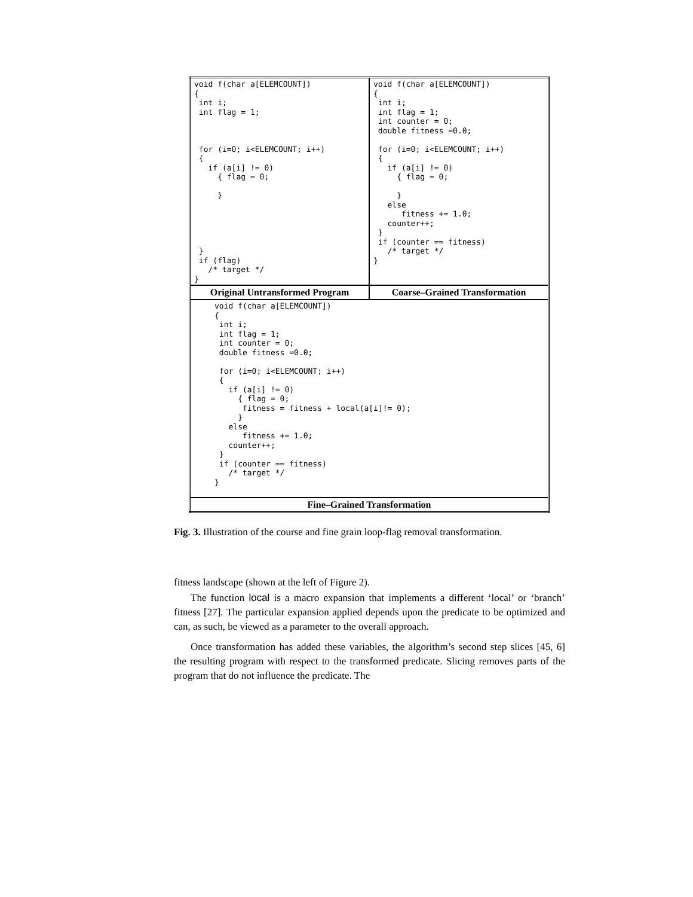| void f(char a[ELEMCOUNT]) { int i; int flag = 1; for (i=0; i<ELEMCOUNT; i++) { if (a[i] != 0) { flag = 0; } } if (flag) /* target */ } | void f(char a[ELEMCOUNT]) { int i; int flag = 1; int counter = 0; double fitness =0.0; for (i=0; i<ELEMCOUNT; i++) { if (a[i] != 0) { flag = 0; } else fitness += 1.0; counter++; } if (counter == fitness) /* target */ } |
| Original Untransformed Program | Coarse–Grained Transformation |
| void f(char a[ELEMCOUNT]) { int i; int flag = 1; int counter = 0; double fitness =0.0; for (i=0; i<ELEMCOUNT; i++) { if (a[i] != 0) { flag = 0; fitness = fitness + local(a[i]!= 0); } else fitness += 1.0; counter++; } if (counter == fitness) /* target */ } | |
| Fine–Grained Transformation | |
Fig. 3. Illustration of the course and fine grain loop-flag removal transformation.
fitness landscape (shown at the left of Figure 2).
The function local is a macro expansion that implements a different ‘local’ or ‘branch’ fitness [27]. The particular expansion applied depends upon the predicate to be optimized and can, as such, be viewed as a parameter to the overall approach.
Once transformation has added these variables, the algorithm’s second step slices [45, 6] the resulting program with respect to the transformed predicate. Slicing removes parts of the program that do not influence the predicate. The